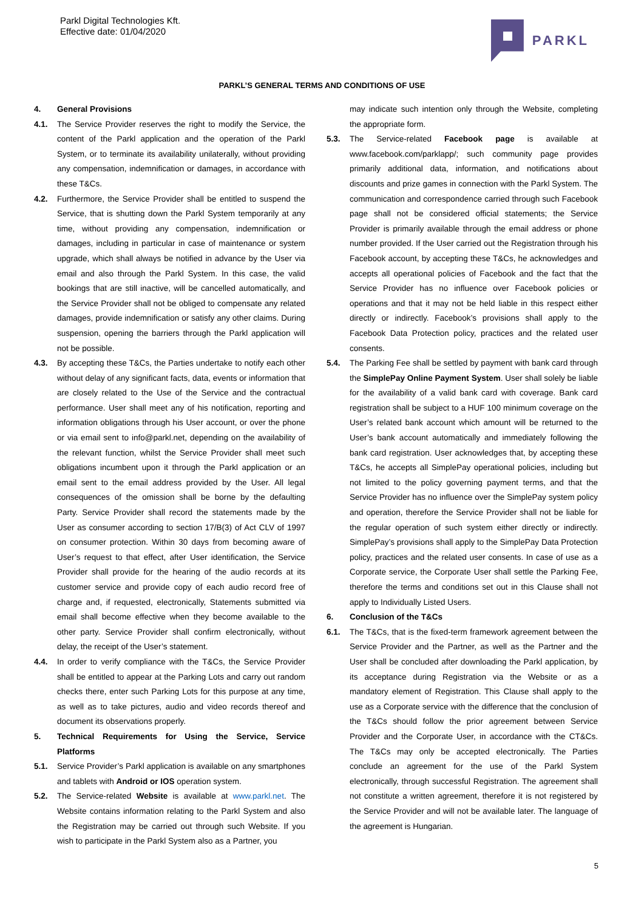Parkl Digital Technologies Kft.
Effective date: 01/04/2020
PARKL
PARKL’S GENERAL TERMS AND CONDITIONS OF USE
4. General Provisions
4.1. The Service Provider reserves the right to modify the Service, the content of the Parkl application and the operation of the Parkl System, or to terminate its availability unilaterally, without providing any compensation, indemnification or damages, in accordance with these T&Cs.
4.2. Furthermore, the Service Provider shall be entitled to suspend the Service, that is shutting down the Parkl System temporarily at any time, without providing any compensation, indemnification or damages, including in particular in case of maintenance or system upgrade, which shall always be notified in advance by the User via email and also through the Parkl System. In this case, the valid bookings that are still inactive, will be cancelled automatically, and the Service Provider shall not be obliged to compensate any related damages, provide indemnification or satisfy any other claims. During suspension, opening the barriers through the Parkl application will not be possible.
4.3. By accepting these T&Cs, the Parties undertake to notify each other without delay of any significant facts, data, events or information that are closely related to the Use of the Service and the contractual performance. User shall meet any of his notification, reporting and information obligations through his User account, or over the phone or via email sent to info@parkl.net, depending on the availability of the relevant function, whilst the Service Provider shall meet such obligations incumbent upon it through the Parkl application or an email sent to the email address provided by the User. All legal consequences of the omission shall be borne by the defaulting Party. Service Provider shall record the statements made by the User as consumer according to section 17/B(3) of Act CLV of 1997 on consumer protection. Within 30 days from becoming aware of User’s request to that effect, after User identification, the Service Provider shall provide for the hearing of the audio records at its customer service and provide copy of each audio record free of charge and, if requested, electronically, Statements submitted via email shall become effective when they become available to the other party. Service Provider shall confirm electronically, without delay, the receipt of the User’s statement.
4.4. In order to verify compliance with the T&Cs, the Service Provider shall be entitled to appear at the Parking Lots and carry out random checks there, enter such Parking Lots for this purpose at any time, as well as to take pictures, audio and video records thereof and document its observations properly.
5. Technical Requirements for Using the Service, Service Platforms
5.1. Service Provider’s Parkl application is available on any smartphones and tablets with Android or IOS operation system.
5.2. The Service-related Website is available at www.parkl.net. The Website contains information relating to the Parkl System and also the Registration may be carried out through such Website. If you wish to participate in the Parkl System also as a Partner, you
may indicate such intention only through the Website, completing the appropriate form.
5.3. The Service-related Facebook page is available at www.facebook.com/parklapp/; such community page provides primarily additional data, information, and notifications about discounts and prize games in connection with the Parkl System. The communication and correspondence carried through such Facebook page shall not be considered official statements; the Service Provider is primarily available through the email address or phone number provided. If the User carried out the Registration through his Facebook account, by accepting these T&Cs, he acknowledges and accepts all operational policies of Facebook and the fact that the Service Provider has no influence over Facebook policies or operations and that it may not be held liable in this respect either directly or indirectly. Facebook’s provisions shall apply to the Facebook Data Protection policy, practices and the related user consents.
5.4. The Parking Fee shall be settled by payment with bank card through the SimplePay Online Payment System. User shall solely be liable for the availability of a valid bank card with coverage. Bank card registration shall be subject to a HUF 100 minimum coverage on the User’s related bank account which amount will be returned to the User’s bank account automatically and immediately following the bank card registration. User acknowledges that, by accepting these T&Cs, he accepts all SimplePay operational policies, including but not limited to the policy governing payment terms, and that the Service Provider has no influence over the SimplePay system policy and operation, therefore the Service Provider shall not be liable for the regular operation of such system either directly or indirectly. SimplePay’s provisions shall apply to the SimplePay Data Protection policy, practices and the related user consents. In case of use as a Corporate service, the Corporate User shall settle the Parking Fee, therefore the terms and conditions set out in this Clause shall not apply to Individually Listed Users.
6. Conclusion of the T&Cs
6.1. The T&Cs, that is the fixed-term framework agreement between the Service Provider and the Partner, as well as the Partner and the User shall be concluded after downloading the Parkl application, by its acceptance during Registration via the Website or as a mandatory element of Registration. This Clause shall apply to the use as a Corporate service with the difference that the conclusion of the T&Cs should follow the prior agreement between Service Provider and the Corporate User, in accordance with the CT&Cs. The T&Cs may only be accepted electronically. The Parties conclude an agreement for the use of the Parkl System electronically, through successful Registration. The agreement shall not constitute a written agreement, therefore it is not registered by the Service Provider and will not be available later. The language of the agreement is Hungarian.
5